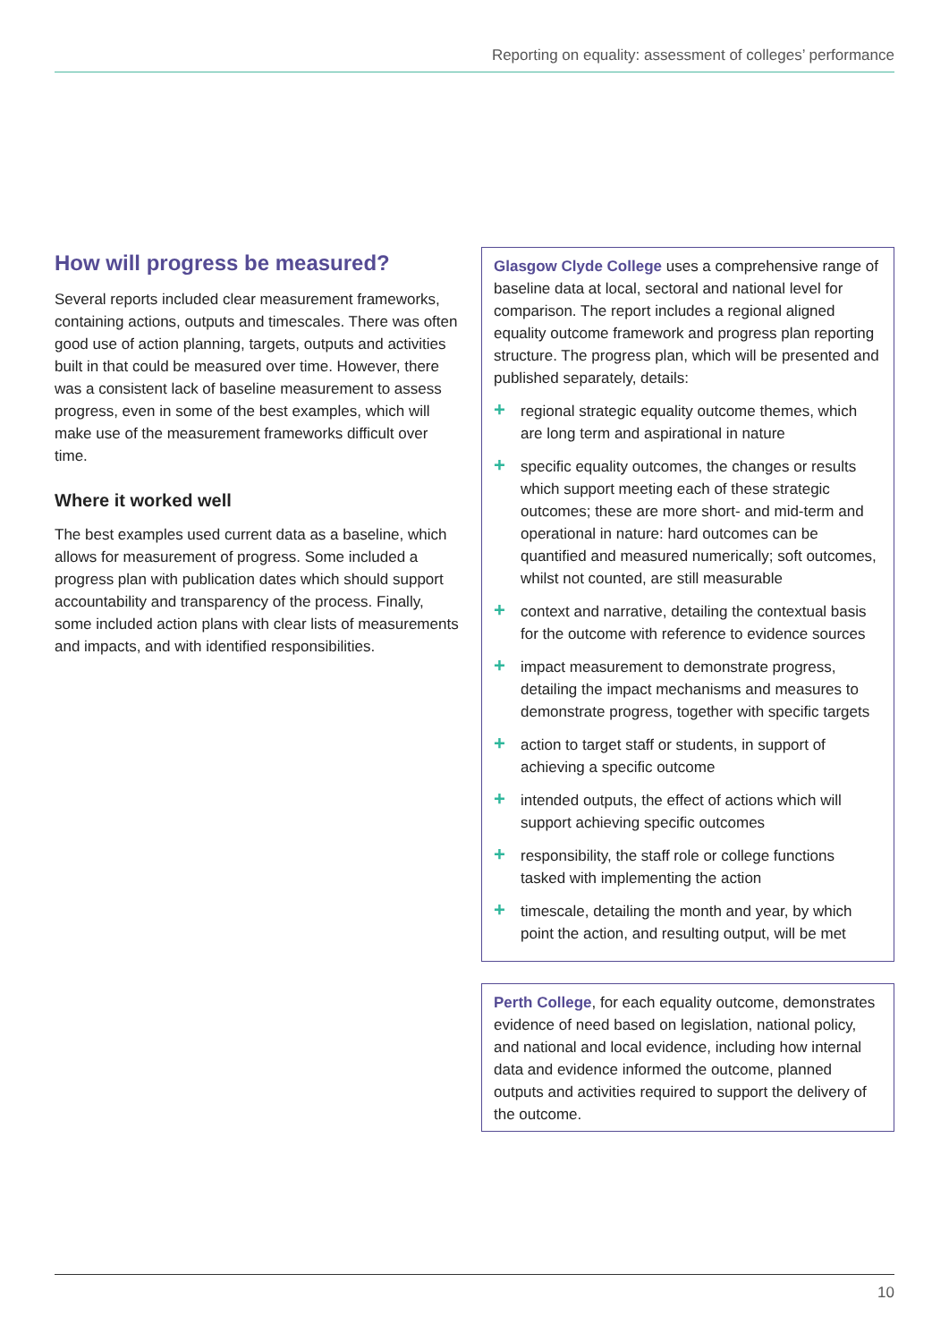Reporting on equality: assessment of colleges’ performance
How will progress be measured?
Several reports included clear measurement frameworks, containing actions, outputs and timescales. There was often good use of action planning, targets, outputs and activities built in that could be measured over time. However, there was a consistent lack of baseline measurement to assess progress, even in some of the best examples, which will make use of the measurement frameworks difficult over time.
Where it worked well
The best examples used current data as a baseline, which allows for measurement of progress. Some included a progress plan with publication dates which should support accountability and transparency of the process. Finally, some included action plans with clear lists of measurements and impacts, and with identified responsibilities.
Glasgow Clyde College uses a comprehensive range of baseline data at local, sectoral and national level for comparison. The report includes a regional aligned equality outcome framework and progress plan reporting structure. The progress plan, which will be presented and published separately, details:
+ regional strategic equality outcome themes, which are long term and aspirational in nature
+ specific equality outcomes, the changes or results which support meeting each of these strategic outcomes; these are more short- and mid-term and operational in nature: hard outcomes can be quantified and measured numerically; soft outcomes, whilst not counted, are still measurable
+ context and narrative, detailing the contextual basis for the outcome with reference to evidence sources
+ impact measurement to demonstrate progress, detailing the impact mechanisms and measures to demonstrate progress, together with specific targets
+ action to target staff or students, in support of achieving a specific outcome
+ intended outputs, the effect of actions which will support achieving specific outcomes
+ responsibility, the staff role or college functions tasked with implementing the action
+ timescale, detailing the month and year, by which point the action, and resulting output, will be met
Perth College, for each equality outcome, demonstrates evidence of need based on legislation, national policy, and national and local evidence, including how internal data and evidence informed the outcome, planned outputs and activities required to support the delivery of the outcome.
10